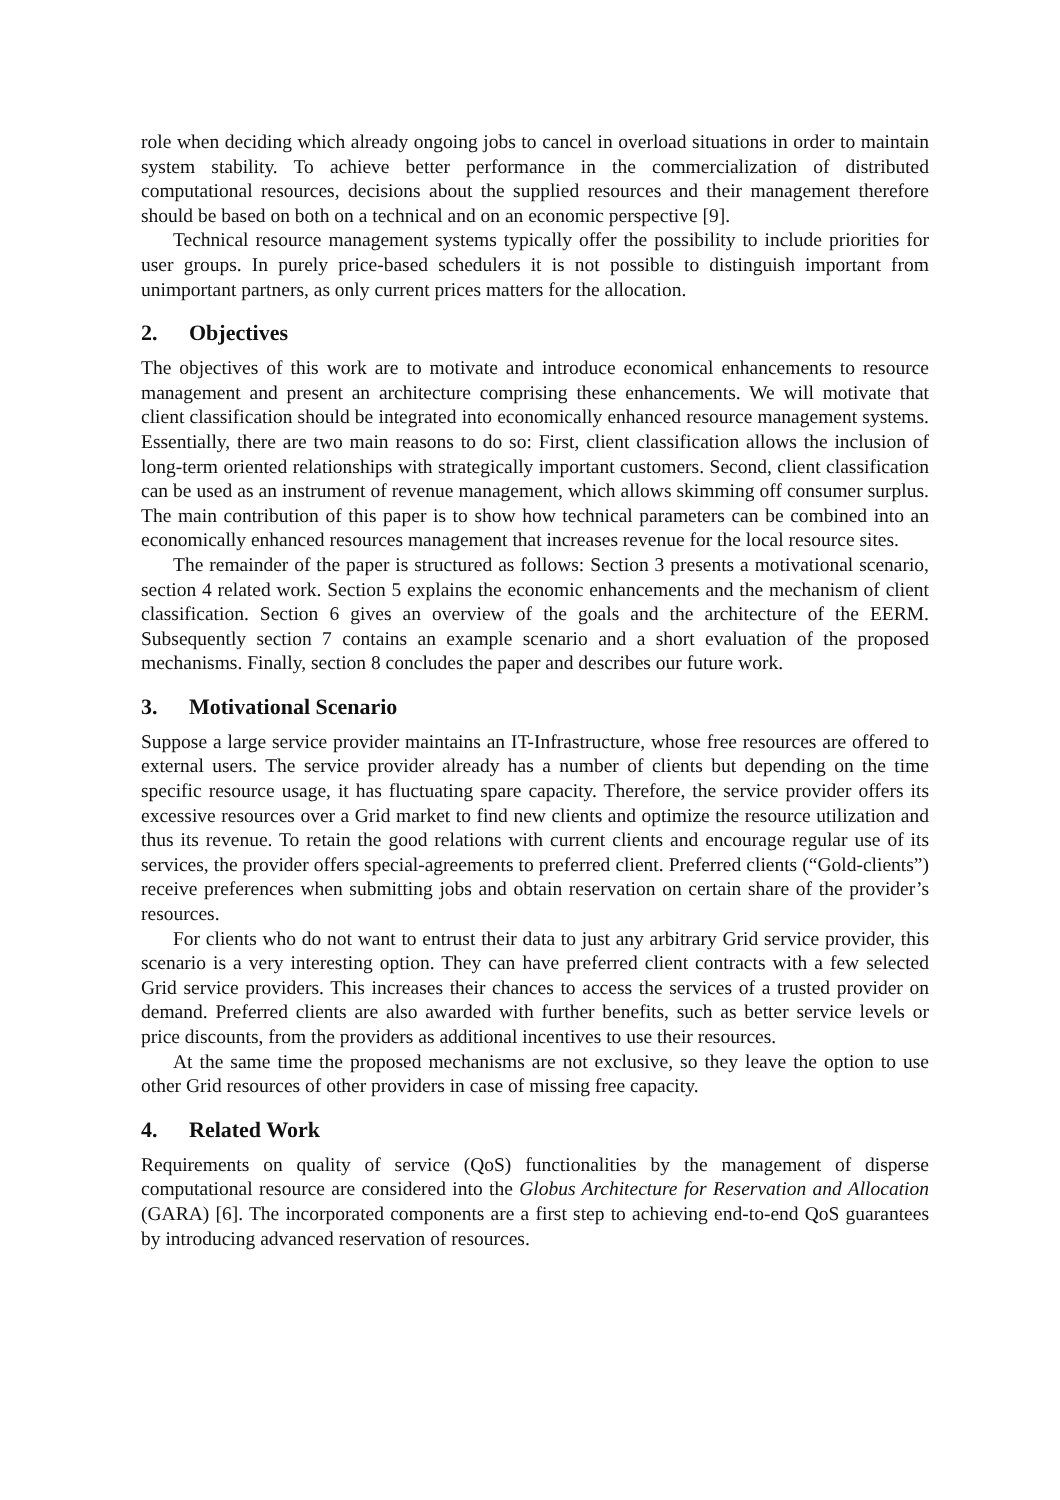role when deciding which already ongoing jobs to cancel in overload situations in order to maintain system stability. To achieve better performance in the commercialization of distributed computational resources, decisions about the supplied resources and their management therefore should be based on both on a technical and on an economic perspective [9].
Technical resource management systems typically offer the possibility to include priorities for user groups. In purely price-based schedulers it is not possible to distinguish important from unimportant partners, as only current prices matters for the allocation.
2. Objectives
The objectives of this work are to motivate and introduce economical enhancements to resource management and present an architecture comprising these enhancements. We will motivate that client classification should be integrated into economically enhanced resource management systems. Essentially, there are two main reasons to do so: First, client classification allows the inclusion of long-term oriented relationships with strategically important customers. Second, client classification can be used as an instrument of revenue management, which allows skimming off consumer surplus. The main contribution of this paper is to show how technical parameters can be combined into an economically enhanced resources management that increases revenue for the local resource sites.
The remainder of the paper is structured as follows: Section 3 presents a motivational scenario, section 4 related work. Section 5 explains the economic enhancements and the mechanism of client classification. Section 6 gives an overview of the goals and the architecture of the EERM. Subsequently section 7 contains an example scenario and a short evaluation of the proposed mechanisms. Finally, section 8 concludes the paper and describes our future work.
3. Motivational Scenario
Suppose a large service provider maintains an IT-Infrastructure, whose free resources are offered to external users. The service provider already has a number of clients but depending on the time specific resource usage, it has fluctuating spare capacity. Therefore, the service provider offers its excessive resources over a Grid market to find new clients and optimize the resource utilization and thus its revenue. To retain the good relations with current clients and encourage regular use of its services, the provider offers special-agreements to preferred client. Preferred clients (“Gold-clients”) receive preferences when submitting jobs and obtain reservation on certain share of the provider’s resources.
For clients who do not want to entrust their data to just any arbitrary Grid service provider, this scenario is a very interesting option. They can have preferred client contracts with a few selected Grid service providers. This increases their chances to access the services of a trusted provider on demand. Preferred clients are also awarded with further benefits, such as better service levels or price discounts, from the providers as additional incentives to use their resources.
At the same time the proposed mechanisms are not exclusive, so they leave the option to use other Grid resources of other providers in case of missing free capacity.
4. Related Work
Requirements on quality of service (QoS) functionalities by the management of disperse computational resource are considered into the Globus Architecture for Reservation and Allocation (GARA) [6]. The incorporated components are a first step to achieving end-to-end QoS guarantees by introducing advanced reservation of resources.